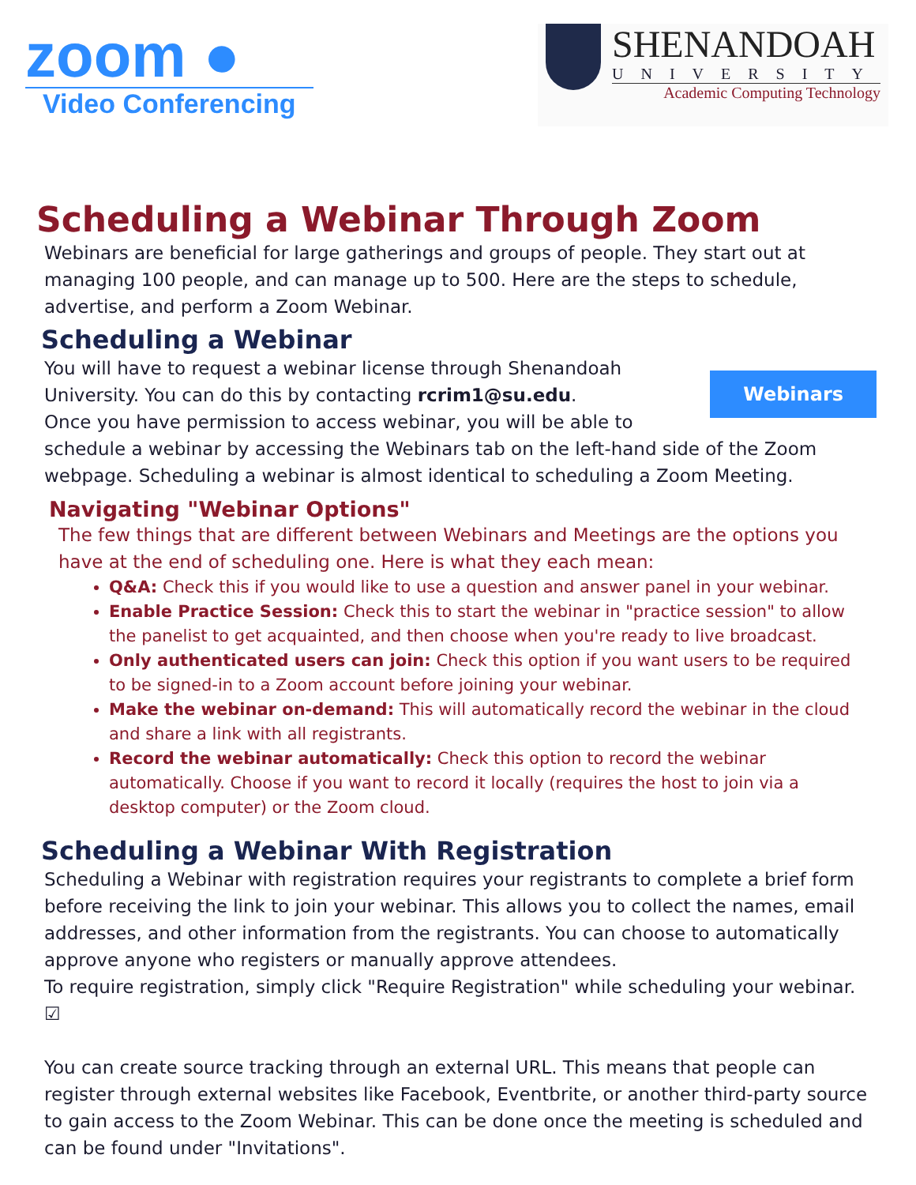zoom ●
Video Conferencing
SHENANDOAH
UNIVERSITY
Academic Computing Technology
Scheduling a Webinar Through Zoom
Webinars are beneficial for large gatherings and groups of people. They start out at managing 100 people, and can manage up to 500. Here are the steps to schedule, advertise, and perform a Zoom Webinar.
Scheduling a Webinar
Webinars
You will have to request a webinar license through Shenandoah University. You can do this by contacting rcrim1@su.edu.
Once you have permission to access webinar, you will be able to schedule a webinar by accessing the Webinars tab on the left-hand side of the Zoom webpage. Scheduling a webinar is almost identical to scheduling a Zoom Meeting.
Navigating "Webinar Options"
The few things that are different between Webinars and Meetings are the options you have at the end of scheduling one. Here is what they each mean:
Q&A: Check this if you would like to use a question and answer panel in your webinar.
Enable Practice Session: Check this to start the webinar in "practice session" to allow the panelist to get acquainted, and then choose when you're ready to live broadcast.
Only authenticated users can join: Check this option if you want users to be required to be signed-in to a Zoom account before joining your webinar.
Make the webinar on-demand: This will automatically record the webinar in the cloud and share a link with all registrants.
Record the webinar automatically: Check this option to record the webinar automatically. Choose if you want to record it locally (requires the host to join via a desktop computer) or the Zoom cloud.
Scheduling a Webinar With Registration
Scheduling a Webinar with registration requires your registrants to complete a brief form before receiving the link to join your webinar. This allows you to collect the names, email addresses, and other information from the registrants. You can choose to automatically approve anyone who registers or manually approve attendees.
To require registration, simply click "Require Registration" while scheduling your webinar. ☑
You can create source tracking through an external URL. This means that people can register through external websites like Facebook, Eventbrite, or another third-party source to gain access to the Zoom Webinar. This can be done once the meeting is scheduled and can be found under "Invitations".